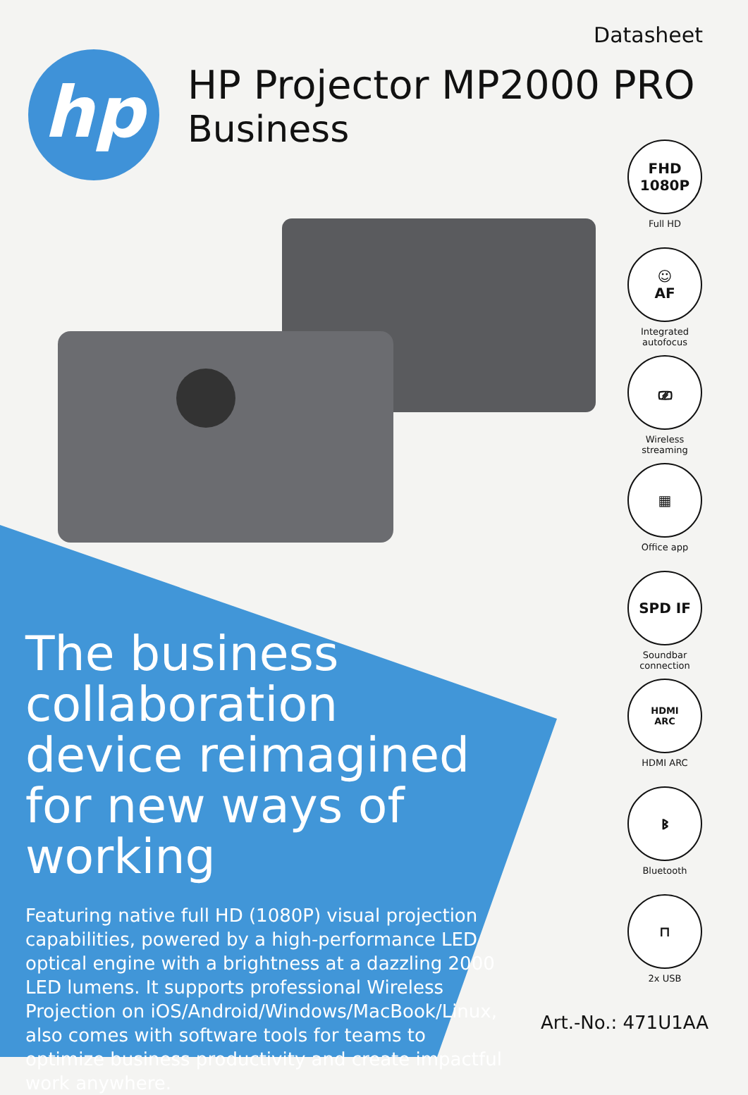hp
Datasheet
HP Projector MP2000 PRO
Business
FHD
1080P
Full HD
☺
AF
Integrated autofocus
⎚
Wireless streaming
▦
Office app
SPD IF
Soundbar connection
HDMI
ARC
HDMI ARC
ᛒ
Bluetooth
⊓
2x USB
The business collaboration device reimagined for new ways of working
Featuring native full HD (1080P) visual projection capabilities, powered by a high-performance LED optical engine with a brightness at a dazzling 2000 LED lumens. It supports professional Wireless Projection on iOS/Android/Windows/MacBook/Linux, also comes with software tools for teams to optimize business productivity and create impactful work anywhere.
Art.-No.: 471U1AA